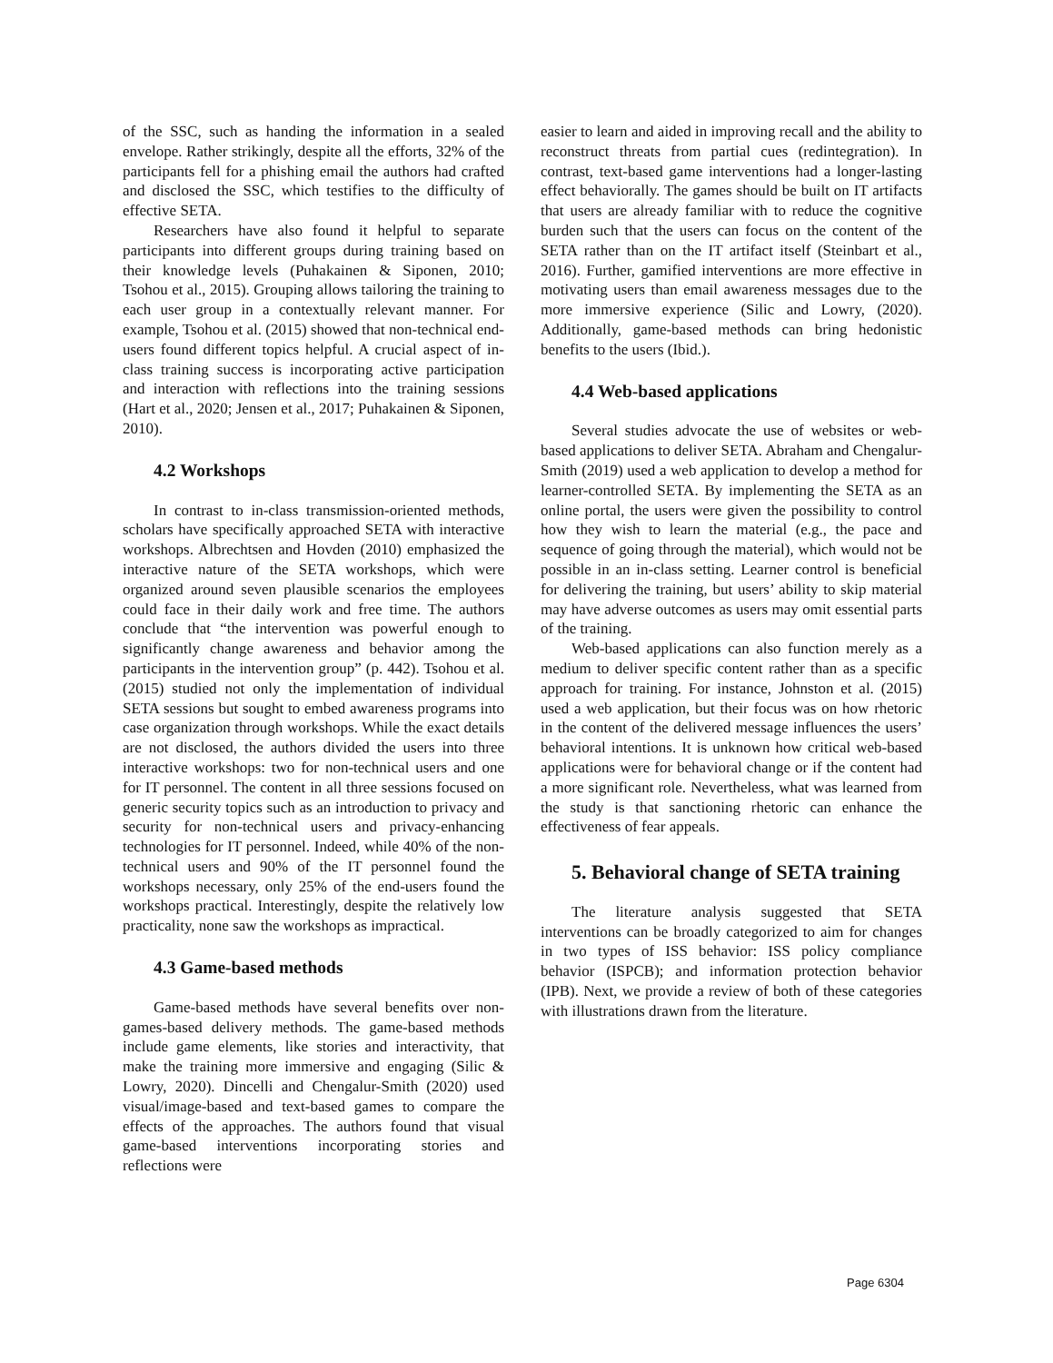of the SSC, such as handing the information in a sealed envelope. Rather strikingly, despite all the efforts, 32% of the participants fell for a phishing email the authors had crafted and disclosed the SSC, which testifies to the difficulty of effective SETA.
Researchers have also found it helpful to separate participants into different groups during training based on their knowledge levels (Puhakainen & Siponen, 2010; Tsohou et al., 2015). Grouping allows tailoring the training to each user group in a contextually relevant manner. For example, Tsohou et al. (2015) showed that non-technical end-users found different topics helpful. A crucial aspect of in-class training success is incorporating active participation and interaction with reflections into the training sessions (Hart et al., 2020; Jensen et al., 2017; Puhakainen & Siponen, 2010).
4.2 Workshops
In contrast to in-class transmission-oriented methods, scholars have specifically approached SETA with interactive workshops. Albrechtsen and Hovden (2010) emphasized the interactive nature of the SETA workshops, which were organized around seven plausible scenarios the employees could face in their daily work and free time. The authors conclude that “the intervention was powerful enough to significantly change awareness and behavior among the participants in the intervention group” (p. 442). Tsohou et al. (2015) studied not only the implementation of individual SETA sessions but sought to embed awareness programs into case organization through workshops. While the exact details are not disclosed, the authors divided the users into three interactive workshops: two for non-technical users and one for IT personnel. The content in all three sessions focused on generic security topics such as an introduction to privacy and security for non-technical users and privacy-enhancing technologies for IT personnel. Indeed, while 40% of the non-technical users and 90% of the IT personnel found the workshops necessary, only 25% of the end-users found the workshops practical. Interestingly, despite the relatively low practicality, none saw the workshops as impractical.
4.3 Game-based methods
Game-based methods have several benefits over non-games-based delivery methods. The game-based methods include game elements, like stories and interactivity, that make the training more immersive and engaging (Silic & Lowry, 2020). Dincelli and Chengalur-Smith (2020) used visual/image-based and text-based games to compare the effects of the approaches. The authors found that visual game-based interventions incorporating stories and reflections were
easier to learn and aided in improving recall and the ability to reconstruct threats from partial cues (redintegration). In contrast, text-based game interventions had a longer-lasting effect behaviorally. The games should be built on IT artifacts that users are already familiar with to reduce the cognitive burden such that the users can focus on the content of the SETA rather than on the IT artifact itself (Steinbart et al., 2016). Further, gamified interventions are more effective in motivating users than email awareness messages due to the more immersive experience (Silic and Lowry, (2020). Additionally, game-based methods can bring hedonistic benefits to the users (Ibid.).
4.4 Web-based applications
Several studies advocate the use of websites or web-based applications to deliver SETA. Abraham and Chengalur-Smith (2019) used a web application to develop a method for learner-controlled SETA. By implementing the SETA as an online portal, the users were given the possibility to control how they wish to learn the material (e.g., the pace and sequence of going through the material), which would not be possible in an in-class setting. Learner control is beneficial for delivering the training, but users’ ability to skip material may have adverse outcomes as users may omit essential parts of the training.
Web-based applications can also function merely as a medium to deliver specific content rather than as a specific approach for training. For instance, Johnston et al. (2015) used a web application, but their focus was on how rhetoric in the content of the delivered message influences the users’ behavioral intentions. It is unknown how critical web-based applications were for behavioral change or if the content had a more significant role. Nevertheless, what was learned from the study is that sanctioning rhetoric can enhance the effectiveness of fear appeals.
5. Behavioral change of SETA training
The literature analysis suggested that SETA interventions can be broadly categorized to aim for changes in two types of ISS behavior: ISS policy compliance behavior (ISPCB); and information protection behavior (IPB). Next, we provide a review of both of these categories with illustrations drawn from the literature.
Page 6304